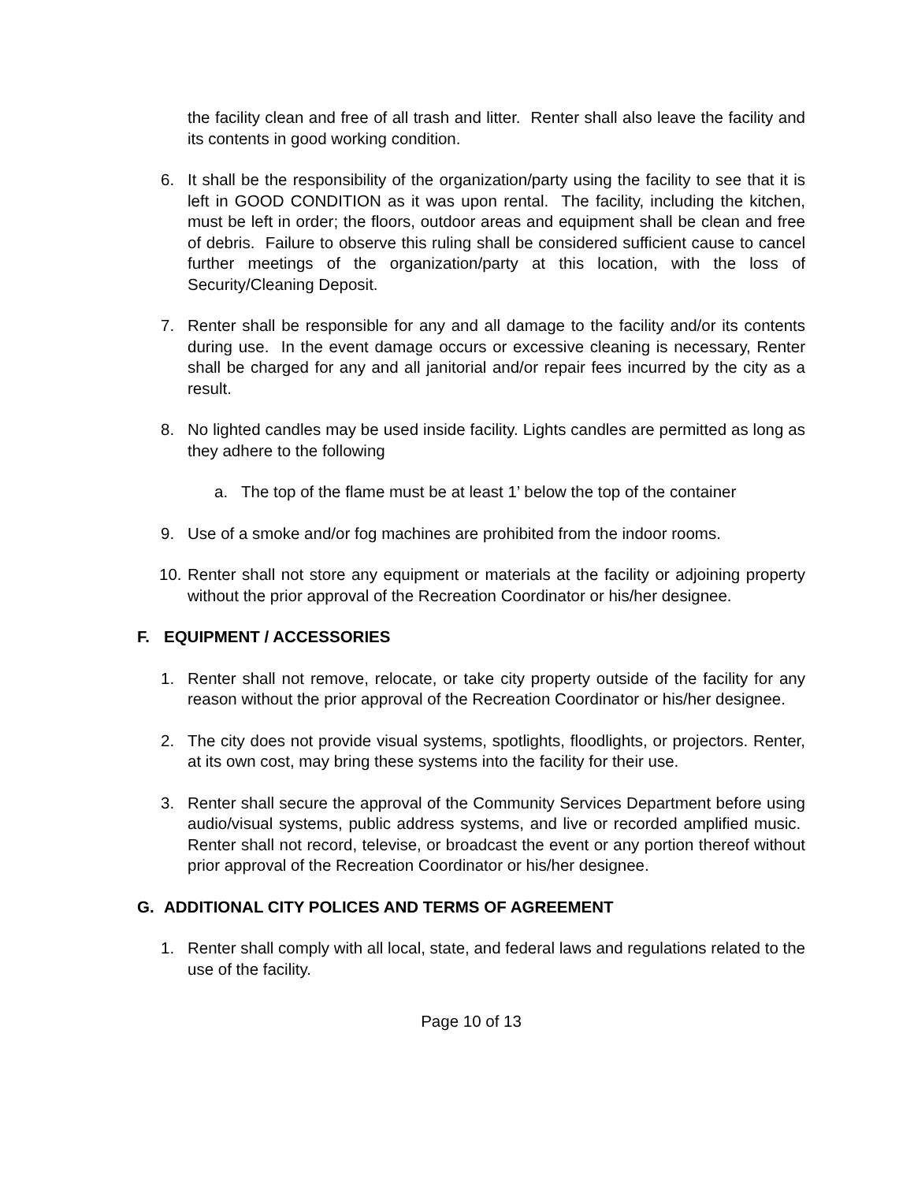the facility clean and free of all trash and litter. Renter shall also leave the facility and its contents in good working condition.
6. It shall be the responsibility of the organization/party using the facility to see that it is left in GOOD CONDITION as it was upon rental. The facility, including the kitchen, must be left in order; the floors, outdoor areas and equipment shall be clean and free of debris. Failure to observe this ruling shall be considered sufficient cause to cancel further meetings of the organization/party at this location, with the loss of Security/Cleaning Deposit.
7. Renter shall be responsible for any and all damage to the facility and/or its contents during use. In the event damage occurs or excessive cleaning is necessary, Renter shall be charged for any and all janitorial and/or repair fees incurred by the city as a result.
8. No lighted candles may be used inside facility. Lights candles are permitted as long as they adhere to the following
a. The top of the flame must be at least 1’ below the top of the container
9. Use of a smoke and/or fog machines are prohibited from the indoor rooms.
10. Renter shall not store any equipment or materials at the facility or adjoining property without the prior approval of the Recreation Coordinator or his/her designee.
F. EQUIPMENT / ACCESSORIES
1. Renter shall not remove, relocate, or take city property outside of the facility for any reason without the prior approval of the Recreation Coordinator or his/her designee.
2. The city does not provide visual systems, spotlights, floodlights, or projectors. Renter, at its own cost, may bring these systems into the facility for their use.
3. Renter shall secure the approval of the Community Services Department before using audio/visual systems, public address systems, and live or recorded amplified music. Renter shall not record, televise, or broadcast the event or any portion thereof without prior approval of the Recreation Coordinator or his/her designee.
G. ADDITIONAL CITY POLICES AND TERMS OF AGREEMENT
1. Renter shall comply with all local, state, and federal laws and regulations related to the use of the facility.
Page 10 of 13